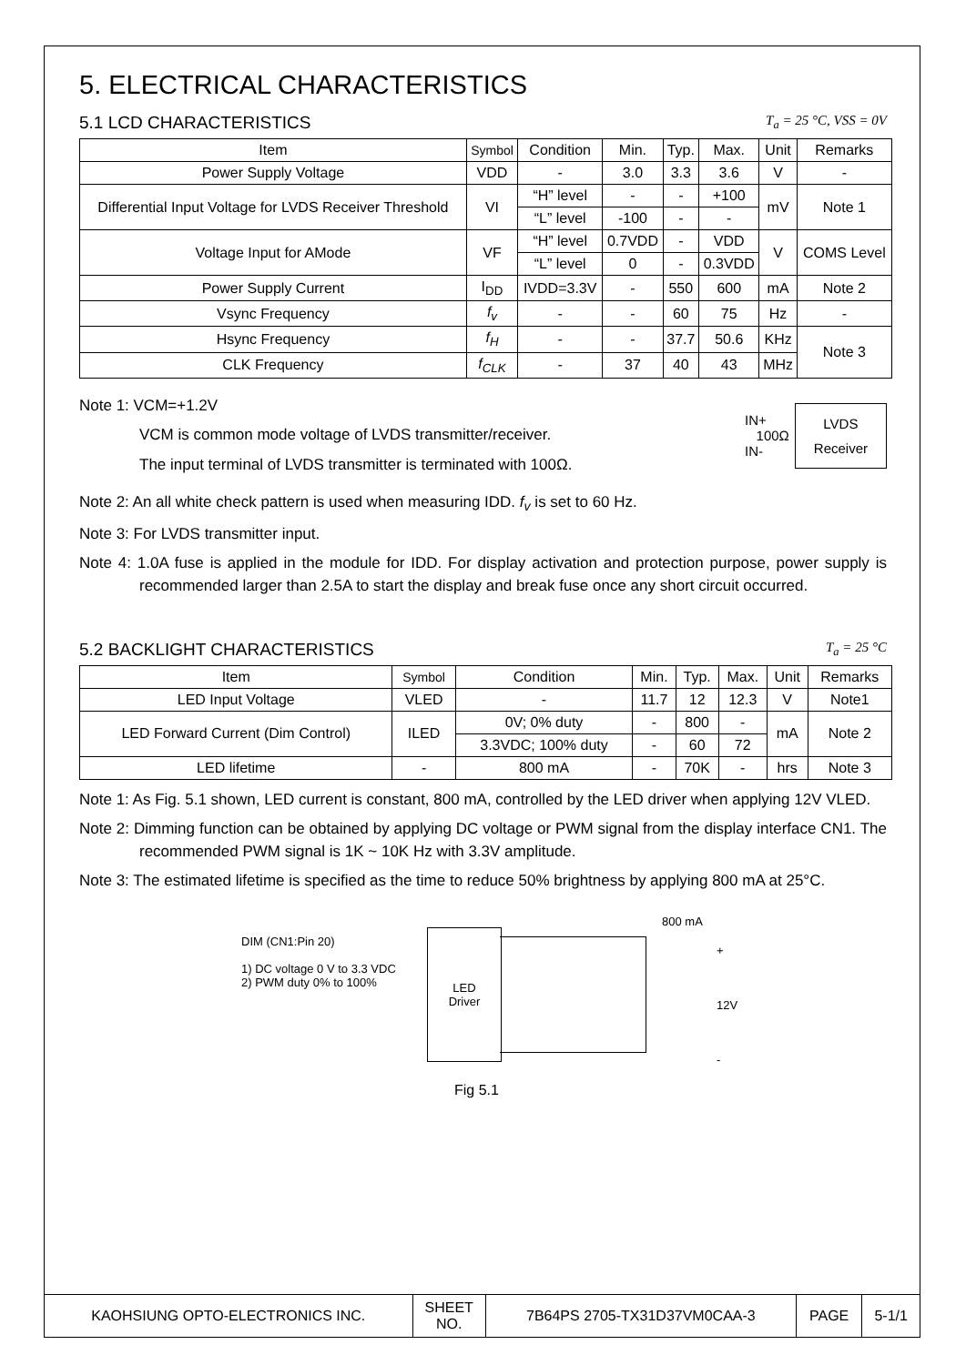5. ELECTRICAL CHARACTERISTICS
5.1 LCD CHARACTERISTICS T<sub>a</sub> = 25 °C, VSS = 0V
| Item | Symbol | Condition | Min. | Typ. | Max. | Unit | Remarks |
| --- | --- | --- | --- | --- | --- | --- | --- |
| Power Supply Voltage | VDD | - | 3.0 | 3.3 | 3.6 | V | - |
| Differential Input Voltage for LVDS Receiver Threshold | VI | “H” level | - | - | +100 | mV | Note 1 |
| | | “L” level | -100 | - | - | | |
| Voltage Input for AMode | VF | “H” level | 0.7VDD | - | VDD | V | COMS Level |
| | | “L” level | 0 | - | 0.3VDD | | |
| Power Supply Current | I<sub>DD</sub> | IVDD=3.3V | - | 550 | 600 | mA | Note 2 |
| Vsync Frequency | f<sub>v</sub> | - | - | 60 | 75 | Hz | - |
| Hsync Frequency | f<sub>H</sub> | - | - | 37.7 | 50.6 | KHz | Note 3 |
| CLK Frequency | f<sub>CLK</sub> | - | 37 | 40 | 43 | MHz | |
Note 1: VCM=+1.2V
VCM is common mode voltage of LVDS transmitter/receiver.
The input terminal of LVDS transmitter is terminated with 100Ω.
IN+
100Ω
IN-
LVDS
Receiver
Note 2: An all white check pattern is used when measuring IDD. f<sub>v</sub> is set to 60 Hz.
Note 3: For LVDS transmitter input.
Note 4: 1.0A fuse is applied in the module for IDD. For display activation and protection purpose, power supply is recommended larger than 2.5A to start the display and break fuse once any short circuit occurred.
5.2 BACKLIGHT CHARACTERISTICS T<sub>a</sub> = 25 °C
| Item | Symbol | Condition | Min. | Typ. | Max. | Unit | Remarks |
| --- | --- | --- | --- | --- | --- | --- | --- |
| LED Input Voltage | VLED | - | 11.7 | 12 | 12.3 | V | Note1 |
| LED Forward Current (Dim Control) | ILED | 0V; 0% duty | - | 800 | - | mA | Note 2 |
| | | 3.3VDC; 100% duty | - | 60 | 72 | | |
| LED lifetime | - | 800 mA | - | 70K | - | hrs | Note 3 |
Note 1: As Fig. 5.1 shown, LED current is constant, 800 mA, controlled by the LED driver when applying 12V VLED.
Note 2: Dimming function can be obtained by applying DC voltage or PWM signal from the display interface CN1. The recommended PWM signal is 1K ~ 10K Hz with 3.3V amplitude.
Note 3: The estimated lifetime is specified as the time to reduce 50% brightness by applying 800 mA at 25°C.
DIM (CN1:Pin 20)
1) DC voltage 0 V to 3.3 VDC
2) PWM duty 0% to 100%
LED
Driver
800 mA
+
12V
-
Fig 5.1
| KAOHSIUNG OPTO-ELECTRONICS INC. | SHEET NO. | 7B64PS 2705-TX31D37VM0CAA-3 | PAGE | 5-1/1 |